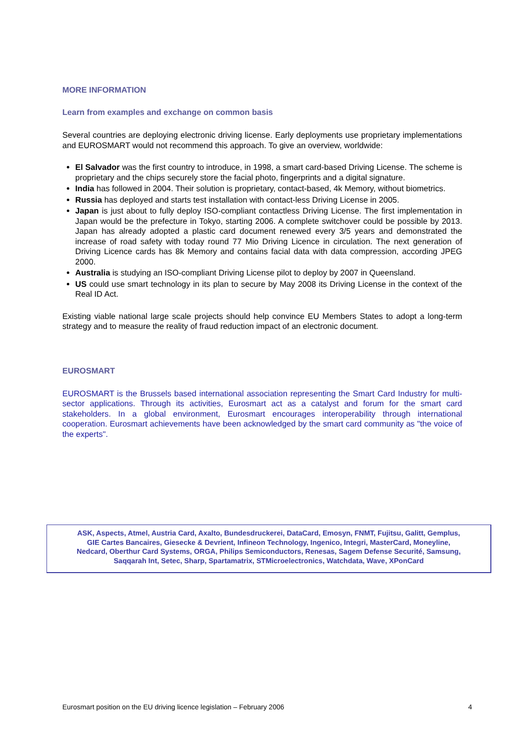MORE INFORMATION
Learn from examples and exchange on common basis
Several countries are deploying electronic driving license. Early deployments use proprietary implementations and EUROSMART would not recommend this approach. To give an overview, worldwide:
El Salvador was the first country to introduce, in 1998, a smart card-based Driving License. The scheme is proprietary and the chips securely store the facial photo, fingerprints and a digital signature.
India has followed in 2004. Their solution is proprietary, contact-based, 4k Memory, without biometrics.
Russia has deployed and starts test installation with contact-less Driving License in 2005.
Japan is just about to fully deploy ISO-compliant contactless Driving License. The first implementation in Japan would be the prefecture in Tokyo, starting 2006. A complete switchover could be possible by 2013. Japan has already adopted a plastic card document renewed every 3/5 years and demonstrated the increase of road safety with today round 77 Mio Driving Licence in circulation. The next generation of Driving Licence cards has 8k Memory and contains facial data with data compression, according JPEG 2000.
Australia is studying an ISO-compliant Driving License pilot to deploy by 2007 in Queensland.
US could use smart technology in its plan to secure by May 2008 its Driving License in the context of the Real ID Act.
Existing viable national large scale projects should help convince EU Members States to adopt a long-term strategy and to measure the reality of fraud reduction impact of an electronic document.
EUROSMART
EUROSMART is the Brussels based international association representing the Smart Card Industry for multi-sector applications. Through its activities, Eurosmart act as a catalyst and forum for the smart card stakeholders. In a global environment, Eurosmart encourages interoperability through international cooperation. Eurosmart achievements have been acknowledged by the smart card community as "the voice of the experts".
ASK, Aspects, Atmel, Austria Card, Axalto, Bundesdruckerei, DataCard, Emosyn, FNMT, Fujitsu, Galitt, Gemplus,
GIE Cartes Bancaires, Giesecke & Devrient, Infineon Technology, Ingenico, Integri, MasterCard, Moneyline,
Nedcard, Oberthur Card Systems, ORGA, Philips Semiconductors, Renesas, Sagem Defense Securité, Samsung,
Saqqarah Int, Setec, Sharp, Spartamatrix, STMicroelectronics, Watchdata, Wave, XPonCard
Eurosmart position on the EU driving licence legislation – February 2006 4